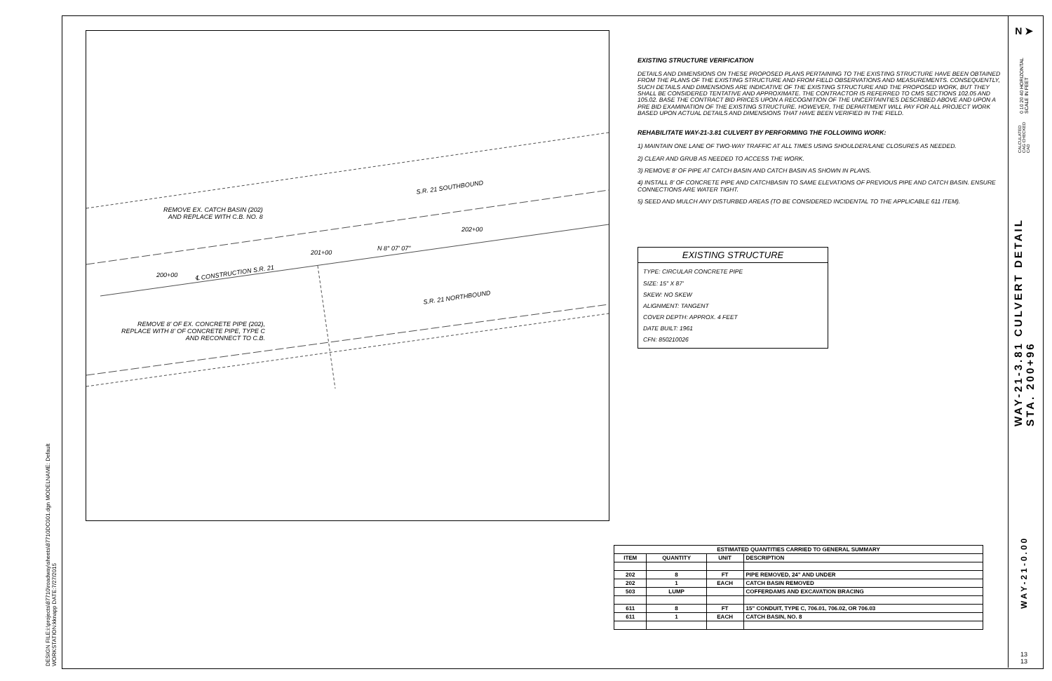DESIGN FILE:i:\projects\87710\roadway\sheets\87710DC001.dgn MODELNAME: Default
WORKSTATION:kknapp DATE:7/27/2015
S.R. 21 SOUTHBOUND
REMOVE EX. CATCH BASIN (202)
AND REPLACE WITH C.B. NO. 8
202+00
201+00
N 8° 07' 07"
200+00 ℄ CONSTRUCTION S.R. 21
S.R. 21 NORTHBOUND
REMOVE 8' OF EX. CONCRETE PIPE (202),
REPLACE WITH 8' OF CONCRETE PIPE, TYPE C
AND RECONNECT TO C.B.
EXISTING STRUCTURE VERIFICATION
DETAILS AND DIMENSIONS ON THESE PROPOSED PLANS PERTAINING TO THE EXISTING STRUCTURE HAVE BEEN OBTAINED FROM THE PLANS OF THE EXISTING STRUCTURE AND FROM FIELD OBSERVATIONS AND MEASUREMENTS. CONSEQUENTLY, SUCH DETAILS AND DIMENSIONS ARE INDICATIVE OF THE EXISTING STRUCTURE AND THE PROPOSED WORK, BUT THEY SHALL BE CONSIDERED TENTATIVE AND APPROXIMATE. THE CONTRACTOR IS REFERRED TO CMS SECTIONS 102.05 AND 105.02. BASE THE CONTRACT BID PRICES UPON A RECOGNITION OF THE UNCERTAINTIES DESCRIBED ABOVE AND UPON A PRE BID EXAMINATION OF THE EXISTING STRUCTURE. HOWEVER, THE DEPARTMENT WILL PAY FOR ALL PROJECT WORK BASED UPON ACTUAL DETAILS AND DIMENSIONS THAT HAVE BEEN VERIFIED IN THE FIELD.
REHABILITATE WAY-21-3.81 CULVERT BY PERFORMING THE FOLLOWING WORK:
1) MAINTAIN ONE LANE OF TWO-WAY TRAFFIC AT ALL TIMES USING SHOULDER/LANE CLOSURES AS NEEDED.
2) CLEAR AND GRUB AS NEEDED TO ACCESS THE WORK.
3) REMOVE 8' OF PIPE AT CATCH BASIN AND CATCH BASIN AS SHOWN IN PLANS.
4) INSTALL 8' OF CONCRETE PIPE AND CATCHBASIN TO SAME ELEVATIONS OF PREVIOUS PIPE AND CATCH BASIN. ENSURE CONNECTIONS ARE WATER TIGHT.
5) SEED AND MULCH ANY DISTURBED AREAS (TO BE CONSIDERED INCIDENTAL TO THE APPLICABLE 611 ITEM).
EXISTING STRUCTURE
TYPE: CIRCULAR CONCRETE PIPE
SIZE: 15" X 87'
SKEW: NO SKEW
ALIGNMENT: TANGENT
COVER DEPTH: APPROX. 4 FEET
DATE BUILT: 1961
CFN: 850210026
| ESTIMATED QUANTITIES CARRIED TO GENERAL SUMMARY | | | |
| --- | --- | --- | --- |
| ITEM | QUANTITY | UNIT | DESCRIPTION |
| 202 | 8 | FT | PIPE REMOVED, 24" AND UNDER |
| 202 | 1 | EACH | CATCH BASIN REMOVED |
| 503 | LUMP | | COFFERDAMS AND EXCAVATION BRACING |
| 611 | 8 | FT | 15" CONDUIT, TYPE C, 706.01, 706.02, OR 706.03 |
| 611 | 1 | EACH | CATCH BASIN, NO. 8 |
N ➤
0 10 20 40 HORIZONTAL SCALE IN FEET
CALCULATED CAG CHECKED CAD
WAY-21-3.81 CULVERT DETAIL STA. 200+96
WAY-21-0.00
13
13